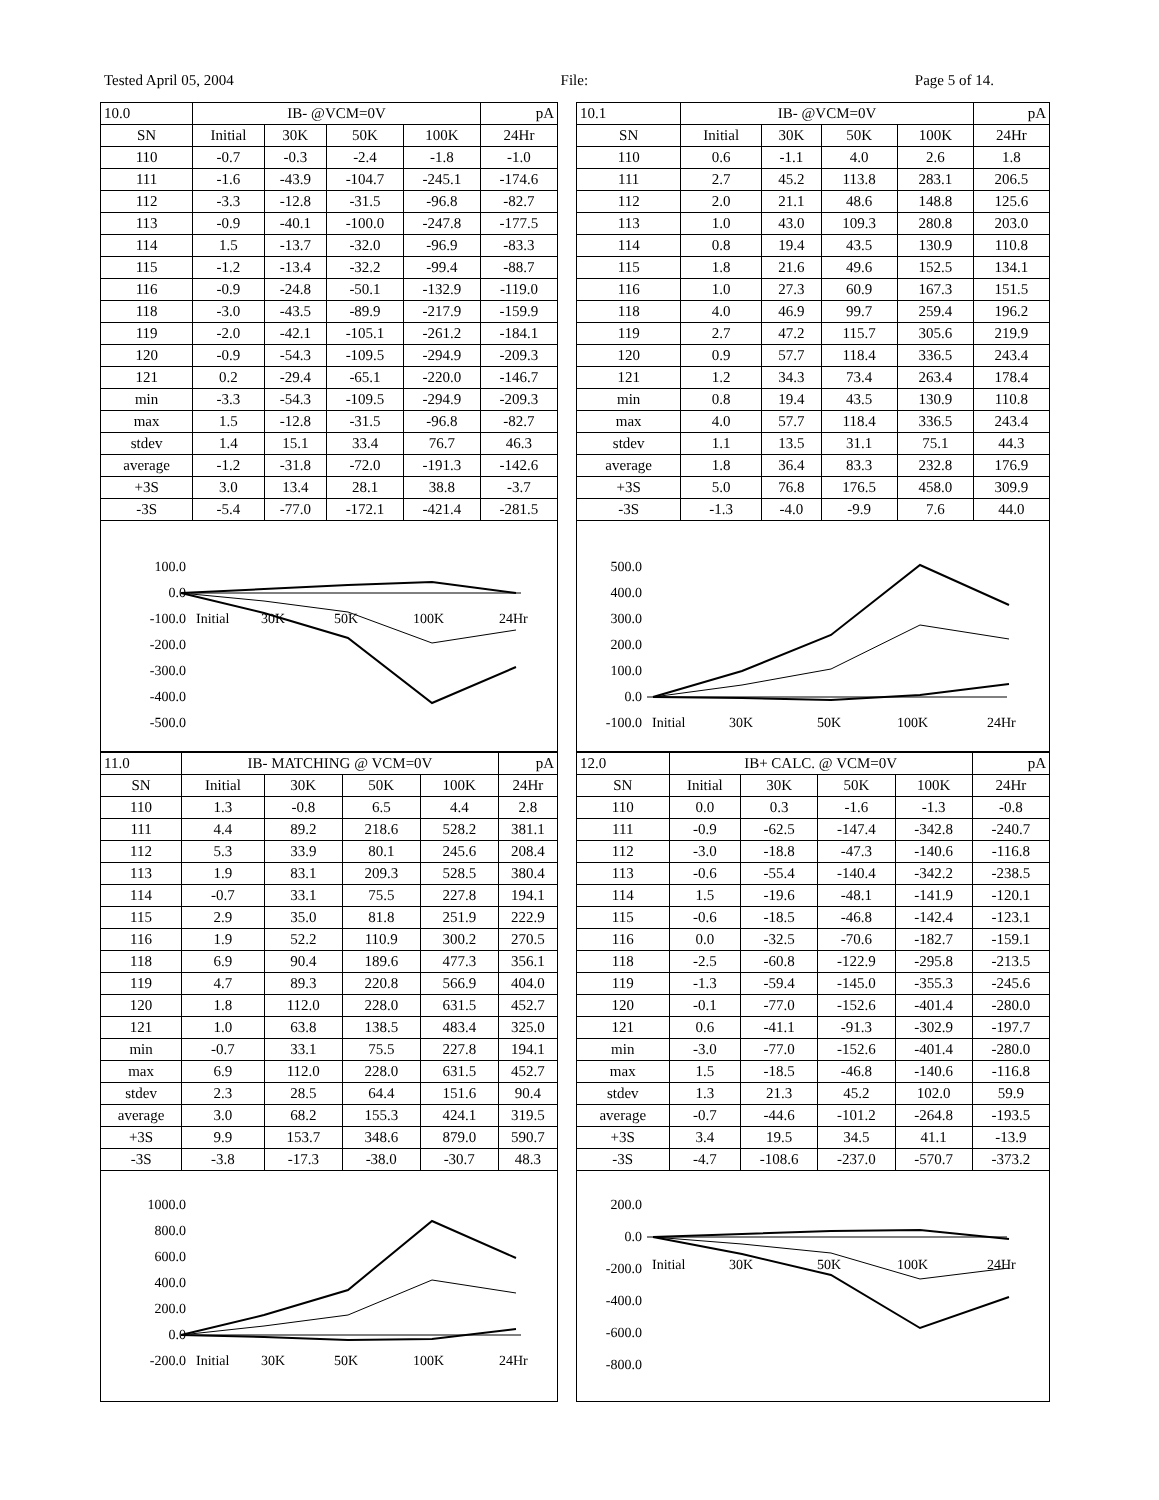Tested April 05, 2004 File: Page 5 of 14.
| 10.0 | IB- @VCM=0V | | | | pA |
| SN | Initial | 30K | 50K | 100K | 24Hr |
| 110 | -0.7 | -0.3 | -2.4 | -1.8 | -1.0 |
| 111 | -1.6 | -43.9 | -104.7 | -245.1 | -174.6 |
| 112 | -3.3 | -12.8 | -31.5 | -96.8 | -82.7 |
| 113 | -0.9 | -40.1 | -100.0 | -247.8 | -177.5 |
| 114 | 1.5 | -13.7 | -32.0 | -96.9 | -83.3 |
| 115 | -1.2 | -13.4 | -32.2 | -99.4 | -88.7 |
| 116 | -0.9 | -24.8 | -50.1 | -132.9 | -119.0 |
| 118 | -3.0 | -43.5 | -89.9 | -217.9 | -159.9 |
| 119 | -2.0 | -42.1 | -105.1 | -261.2 | -184.1 |
| 120 | -0.9 | -54.3 | -109.5 | -294.9 | -209.3 |
| 121 | 0.2 | -29.4 | -65.1 | -220.0 | -146.7 |
| min | -3.3 | -54.3 | -109.5 | -294.9 | -209.3 |
| max | 1.5 | -12.8 | -31.5 | -96.8 | -82.7 |
| stdev | 1.4 | 15.1 | 33.4 | 76.7 | 46.3 |
| average | -1.2 | -31.8 | -72.0 | -191.3 | -142.6 |
| +3S | 3.0 | 13.4 | 28.1 | 38.8 | -3.7 |
| -3S | -5.4 | -77.0 | -172.1 | -421.4 | -281.5 |
100.0
0.0
-100.0
-200.0
-300.0
-400.0
-500.0
Initial
30K
50K
100K
24Hr
| 11.0 | IB- MATCHING @ VCM=0V | | | | pA |
| SN | Initial | 30K | 50K | 100K | 24Hr |
| 110 | 1.3 | -0.8 | 6.5 | 4.4 | 2.8 |
| 111 | 4.4 | 89.2 | 218.6 | 528.2 | 381.1 |
| 112 | 5.3 | 33.9 | 80.1 | 245.6 | 208.4 |
| 113 | 1.9 | 83.1 | 209.3 | 528.5 | 380.4 |
| 114 | -0.7 | 33.1 | 75.5 | 227.8 | 194.1 |
| 115 | 2.9 | 35.0 | 81.8 | 251.9 | 222.9 |
| 116 | 1.9 | 52.2 | 110.9 | 300.2 | 270.5 |
| 118 | 6.9 | 90.4 | 189.6 | 477.3 | 356.1 |
| 119 | 4.7 | 89.3 | 220.8 | 566.9 | 404.0 |
| 120 | 1.8 | 112.0 | 228.0 | 631.5 | 452.7 |
| 121 | 1.0 | 63.8 | 138.5 | 483.4 | 325.0 |
| min | -0.7 | 33.1 | 75.5 | 227.8 | 194.1 |
| max | 6.9 | 112.0 | 228.0 | 631.5 | 452.7 |
| stdev | 2.3 | 28.5 | 64.4 | 151.6 | 90.4 |
| average | 3.0 | 68.2 | 155.3 | 424.1 | 319.5 |
| +3S | 9.9 | 153.7 | 348.6 | 879.0 | 590.7 |
| -3S | -3.8 | -17.3 | -38.0 | -30.7 | 48.3 |
1000.0
800.0
600.0
400.0
200.0
0.0
-200.0
Initial
30K
50K
100K
24Hr
| 10.1 | IB- @VCM=0V | | | | pA |
| SN | Initial | 30K | 50K | 100K | 24Hr |
| 110 | 0.6 | -1.1 | 4.0 | 2.6 | 1.8 |
| 111 | 2.7 | 45.2 | 113.8 | 283.1 | 206.5 |
| 112 | 2.0 | 21.1 | 48.6 | 148.8 | 125.6 |
| 113 | 1.0 | 43.0 | 109.3 | 280.8 | 203.0 |
| 114 | 0.8 | 19.4 | 43.5 | 130.9 | 110.8 |
| 115 | 1.8 | 21.6 | 49.6 | 152.5 | 134.1 |
| 116 | 1.0 | 27.3 | 60.9 | 167.3 | 151.5 |
| 118 | 4.0 | 46.9 | 99.7 | 259.4 | 196.2 |
| 119 | 2.7 | 47.2 | 115.7 | 305.6 | 219.9 |
| 120 | 0.9 | 57.7 | 118.4 | 336.5 | 243.4 |
| 121 | 1.2 | 34.3 | 73.4 | 263.4 | 178.4 |
| min | 0.8 | 19.4 | 43.5 | 130.9 | 110.8 |
| max | 4.0 | 57.7 | 118.4 | 336.5 | 243.4 |
| stdev | 1.1 | 13.5 | 31.1 | 75.1 | 44.3 |
| average | 1.8 | 36.4 | 83.3 | 232.8 | 176.9 |
| +3S | 5.0 | 76.8 | 176.5 | 458.0 | 309.9 |
| -3S | -1.3 | -4.0 | -9.9 | 7.6 | 44.0 |
500.0
400.0
300.0
200.0
100.0
0.0
-100.0
Initial
30K
50K
100K
24Hr
| 12.0 | IB+ CALC. @ VCM=0V | | | | pA |
| SN | Initial | 30K | 50K | 100K | 24Hr |
| 110 | 0.0 | 0.3 | -1.6 | -1.3 | -0.8 |
| 111 | -0.9 | -62.5 | -147.4 | -342.8 | -240.7 |
| 112 | -3.0 | -18.8 | -47.3 | -140.6 | -116.8 |
| 113 | -0.6 | -55.4 | -140.4 | -342.2 | -238.5 |
| 114 | 1.5 | -19.6 | -48.1 | -141.9 | -120.1 |
| 115 | -0.6 | -18.5 | -46.8 | -142.4 | -123.1 |
| 116 | 0.0 | -32.5 | -70.6 | -182.7 | -159.1 |
| 118 | -2.5 | -60.8 | -122.9 | -295.8 | -213.5 |
| 119 | -1.3 | -59.4 | -145.0 | -355.3 | -245.6 |
| 120 | -0.1 | -77.0 | -152.6 | -401.4 | -280.0 |
| 121 | 0.6 | -41.1 | -91.3 | -302.9 | -197.7 |
| min | -3.0 | -77.0 | -152.6 | -401.4 | -280.0 |
| max | 1.5 | -18.5 | -46.8 | -140.6 | -116.8 |
| stdev | 1.3 | 21.3 | 45.2 | 102.0 | 59.9 |
| average | -0.7 | -44.6 | -101.2 | -264.8 | -193.5 |
| +3S | 3.4 | 19.5 | 34.5 | 41.1 | -13.9 |
| -3S | -4.7 | -108.6 | -237.0 | -570.7 | -373.2 |
200.0
0.0
-200.0
-400.0
-600.0
-800.0
Initial
30K
50K
100K
24Hr